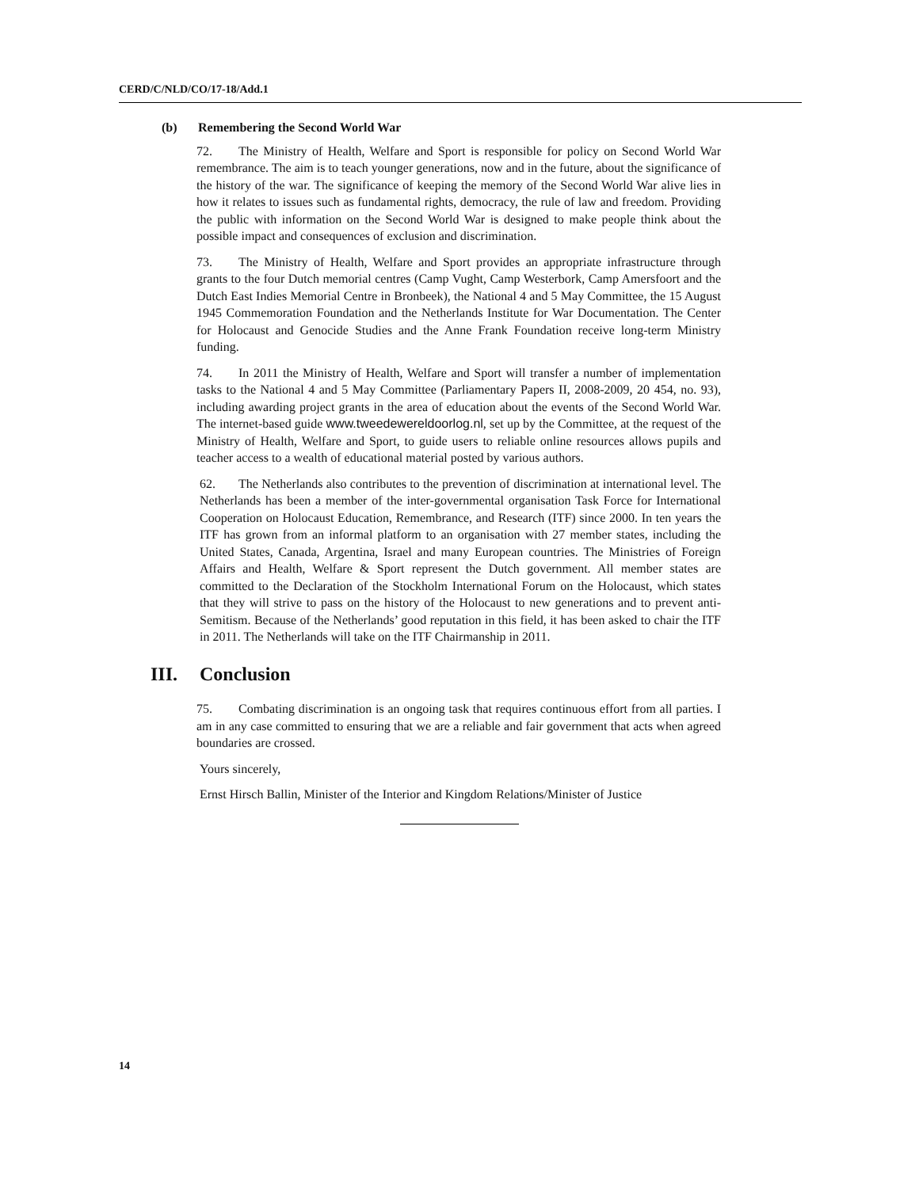CERD/C/NLD/CO/17-18/Add.1
(b) Remembering the Second World War
72. The Ministry of Health, Welfare and Sport is responsible for policy on Second World War remembrance. The aim is to teach younger generations, now and in the future, about the significance of the history of the war. The significance of keeping the memory of the Second World War alive lies in how it relates to issues such as fundamental rights, democracy, the rule of law and freedom. Providing the public with information on the Second World War is designed to make people think about the possible impact and consequences of exclusion and discrimination.
73. The Ministry of Health, Welfare and Sport provides an appropriate infrastructure through grants to the four Dutch memorial centres (Camp Vught, Camp Westerbork, Camp Amersfoort and the Dutch East Indies Memorial Centre in Bronbeek), the National 4 and 5 May Committee, the 15 August 1945 Commemoration Foundation and the Netherlands Institute for War Documentation. The Center for Holocaust and Genocide Studies and the Anne Frank Foundation receive long-term Ministry funding.
74. In 2011 the Ministry of Health, Welfare and Sport will transfer a number of implementation tasks to the National 4 and 5 May Committee (Parliamentary Papers II, 2008-2009, 20 454, no. 93), including awarding project grants in the area of education about the events of the Second World War. The internet-based guide www.tweedewereldoorlog.nl, set up by the Committee, at the request of the Ministry of Health, Welfare and Sport, to guide users to reliable online resources allows pupils and teacher access to a wealth of educational material posted by various authors.
62. The Netherlands also contributes to the prevention of discrimination at international level. The Netherlands has been a member of the inter-governmental organisation Task Force for International Cooperation on Holocaust Education, Remembrance, and Research (ITF) since 2000. In ten years the ITF has grown from an informal platform to an organisation with 27 member states, including the United States, Canada, Argentina, Israel and many European countries. The Ministries of Foreign Affairs and Health, Welfare & Sport represent the Dutch government. All member states are committed to the Declaration of the Stockholm International Forum on the Holocaust, which states that they will strive to pass on the history of the Holocaust to new generations and to prevent anti-Semitism. Because of the Netherlands’ good reputation in this field, it has been asked to chair the ITF in 2011. The Netherlands will take on the ITF Chairmanship in 2011.
III. Conclusion
75. Combating discrimination is an ongoing task that requires continuous effort from all parties. I am in any case committed to ensuring that we are a reliable and fair government that acts when agreed boundaries are crossed.
Yours sincerely,
Ernst Hirsch Ballin, Minister of the Interior and Kingdom Relations/Minister of Justice
14